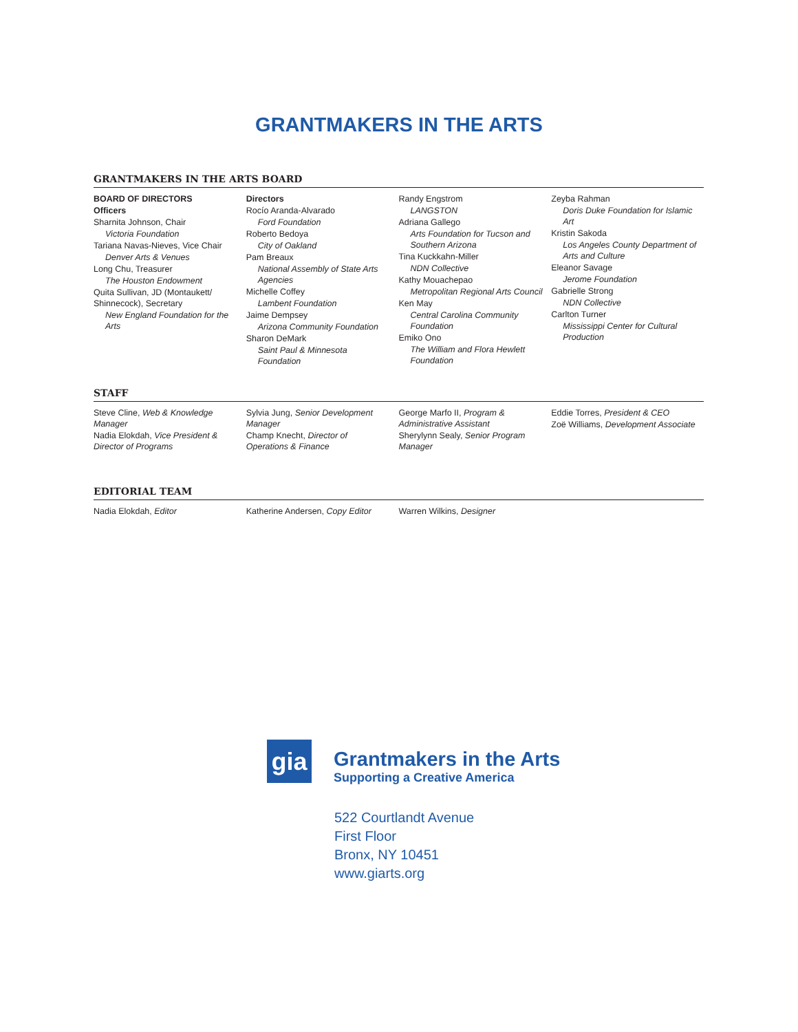GRANTMAKERS IN THE ARTS
GRANTMAKERS IN THE ARTS BOARD
BOARD OF DIRECTORS
Officers
Sharnita Johnson, Chair
Victoria Foundation
Tariana Navas-Nieves, Vice Chair
Denver Arts & Venues
Long Chu, Treasurer
The Houston Endowment
Quita Sullivan, JD (Montaukett/ Shinnecock), Secretary
New England Foundation for the Arts
Directors
Rocío Aranda-Alvarado
Ford Foundation
Roberto Bedoya
City of Oakland
Pam Breaux
National Assembly of State Arts Agencies
Michelle Coffey
Lambent Foundation
Jaime Dempsey
Arizona Community Foundation
Sharon DeMark
Saint Paul & Minnesota Foundation
Randy Engstrom
LANGSTON
Adriana Gallego
Arts Foundation for Tucson and Southern Arizona
Tina Kuckkahn-Miller
NDN Collective
Kathy Mouachepao
Metropolitan Regional Arts Council
Ken May
Central Carolina Community Foundation
Emiko Ono
The William and Flora Hewlett Foundation
Zeyba Rahman
Doris Duke Foundation for Islamic Art
Kristin Sakoda
Los Angeles County Department of Arts and Culture
Eleanor Savage
Jerome Foundation
Gabrielle Strong
NDN Collective
Carlton Turner
Mississippi Center for Cultural Production
STAFF
Steve Cline, Web & Knowledge Manager
Nadia Elokdah, Vice President & Director of Programs
Sylvia Jung, Senior Development Manager
Champ Knecht, Director of Operations & Finance
George Marfo II, Program & Administrative Assistant
Sherylynn Sealy, Senior Program Manager
Eddie Torres, President & CEO
Zoë Williams, Development Associate
EDITORIAL TEAM
Nadia Elokdah, Editor Katherine Andersen, Copy Editor
Warren Wilkins, Designer
gia
Grantmakers in the Arts
Supporting a Creative America
522 Courtlandt Avenue
First Floor
Bronx, NY 10451
www.giarts.org